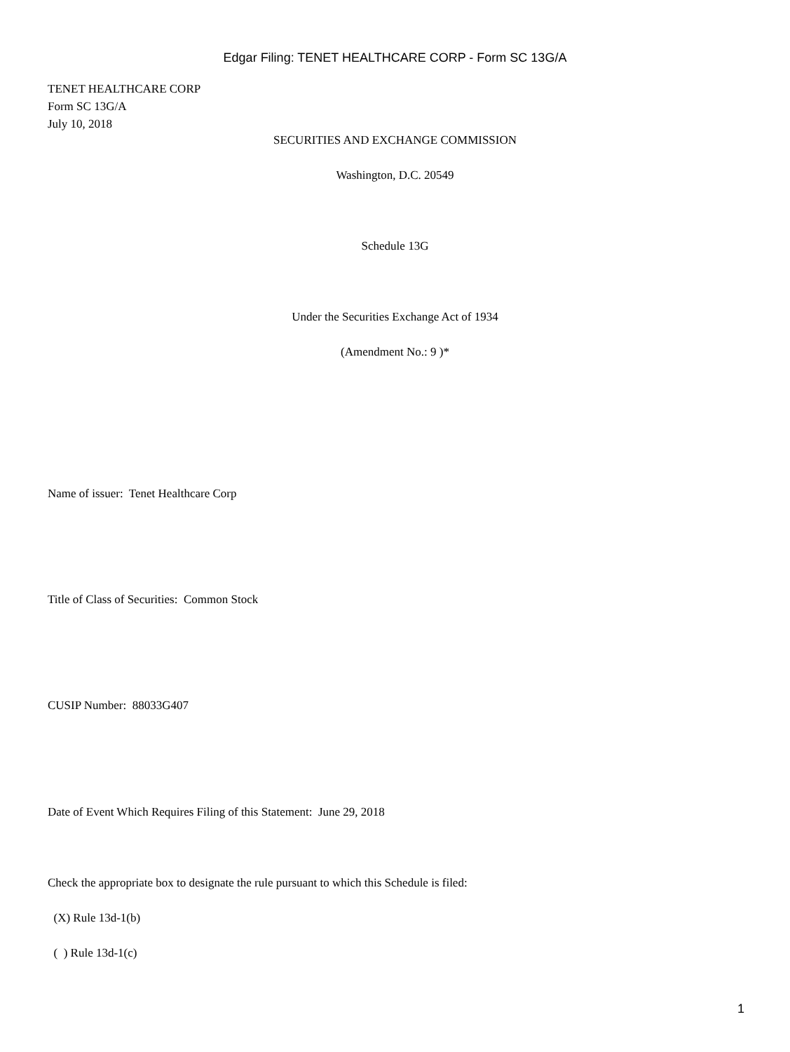Edgar Filing: TENET HEALTHCARE CORP - Form SC 13G/A
TENET HEALTHCARE CORP
Form SC 13G/A
July 10, 2018
SECURITIES AND EXCHANGE COMMISSION
Washington, D.C. 20549
Schedule 13G
Under the Securities Exchange Act of 1934
(Amendment No.: 9 )*
Name of issuer: Tenet Healthcare Corp
Title of Class of Securities: Common Stock
CUSIP Number: 88033G407
Date of Event Which Requires Filing of this Statement: June 29, 2018
Check the appropriate box to designate the rule pursuant to which this Schedule is filed:
(X) Rule 13d-1(b)
( ) Rule 13d-1(c)
1